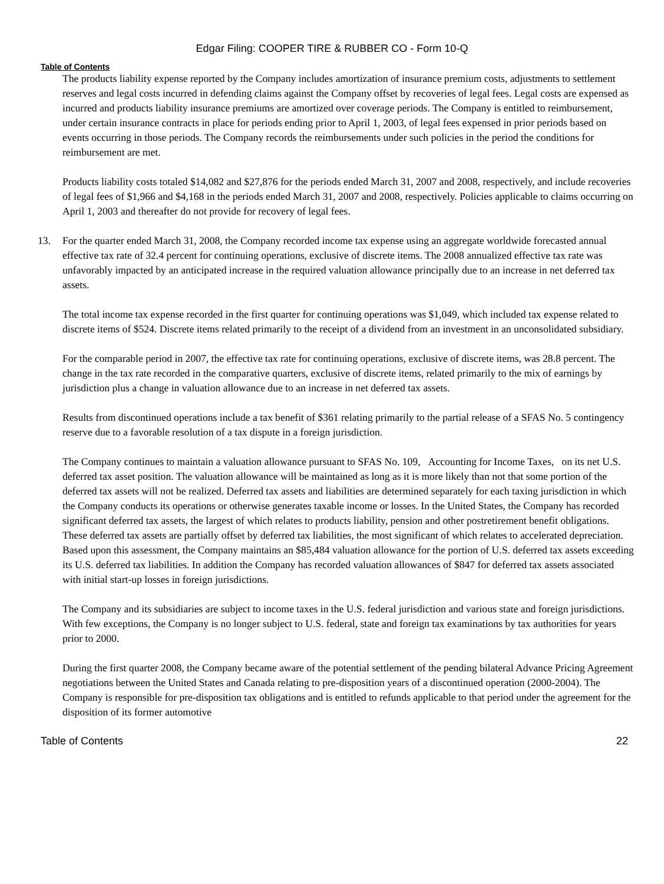Edgar Filing: COOPER TIRE & RUBBER CO - Form 10-Q
Table of Contents
The products liability expense reported by the Company includes amortization of insurance premium costs, adjustments to settlement reserves and legal costs incurred in defending claims against the Company offset by recoveries of legal fees. Legal costs are expensed as incurred and products liability insurance premiums are amortized over coverage periods. The Company is entitled to reimbursement, under certain insurance contracts in place for periods ending prior to April 1, 2003, of legal fees expensed in prior periods based on events occurring in those periods. The Company records the reimbursements under such policies in the period the conditions for reimbursement are met.
Products liability costs totaled $14,082 and $27,876 for the periods ended March 31, 2007 and 2008, respectively, and include recoveries of legal fees of $1,966 and $4,168 in the periods ended March 31, 2007 and 2008, respectively. Policies applicable to claims occurring on April 1, 2003 and thereafter do not provide for recovery of legal fees.
13. For the quarter ended March 31, 2008, the Company recorded income tax expense using an aggregate worldwide forecasted annual effective tax rate of 32.4 percent for continuing operations, exclusive of discrete items. The 2008 annualized effective tax rate was unfavorably impacted by an anticipated increase in the required valuation allowance principally due to an increase in net deferred tax assets.
The total income tax expense recorded in the first quarter for continuing operations was $1,049, which included tax expense related to discrete items of $524. Discrete items related primarily to the receipt of a dividend from an investment in an unconsolidated subsidiary.
For the comparable period in 2007, the effective tax rate for continuing operations, exclusive of discrete items, was 28.8 percent. The change in the tax rate recorded in the comparative quarters, exclusive of discrete items, related primarily to the mix of earnings by jurisdiction plus a change in valuation allowance due to an increase in net deferred tax assets.
Results from discontinued operations include a tax benefit of $361 relating primarily to the partial release of a SFAS No. 5 contingency reserve due to a favorable resolution of a tax dispute in a foreign jurisdiction.
The Company continues to maintain a valuation allowance pursuant to SFAS No. 109, Accounting for Income Taxes, on its net U.S. deferred tax asset position. The valuation allowance will be maintained as long as it is more likely than not that some portion of the deferred tax assets will not be realized. Deferred tax assets and liabilities are determined separately for each taxing jurisdiction in which the Company conducts its operations or otherwise generates taxable income or losses. In the United States, the Company has recorded significant deferred tax assets, the largest of which relates to products liability, pension and other postretirement benefit obligations. These deferred tax assets are partially offset by deferred tax liabilities, the most significant of which relates to accelerated depreciation. Based upon this assessment, the Company maintains an $85,484 valuation allowance for the portion of U.S. deferred tax assets exceeding its U.S. deferred tax liabilities. In addition the Company has recorded valuation allowances of $847 for deferred tax assets associated with initial start-up losses in foreign jurisdictions.
The Company and its subsidiaries are subject to income taxes in the U.S. federal jurisdiction and various state and foreign jurisdictions. With few exceptions, the Company is no longer subject to U.S. federal, state and foreign tax examinations by tax authorities for years prior to 2000.
During the first quarter 2008, the Company became aware of the potential settlement of the pending bilateral Advance Pricing Agreement negotiations between the United States and Canada relating to pre-disposition years of a discontinued operation (2000-2004). The Company is responsible for pre-disposition tax obligations and is entitled to refunds applicable to that period under the agreement for the disposition of its former automotive
Table of Contents 22